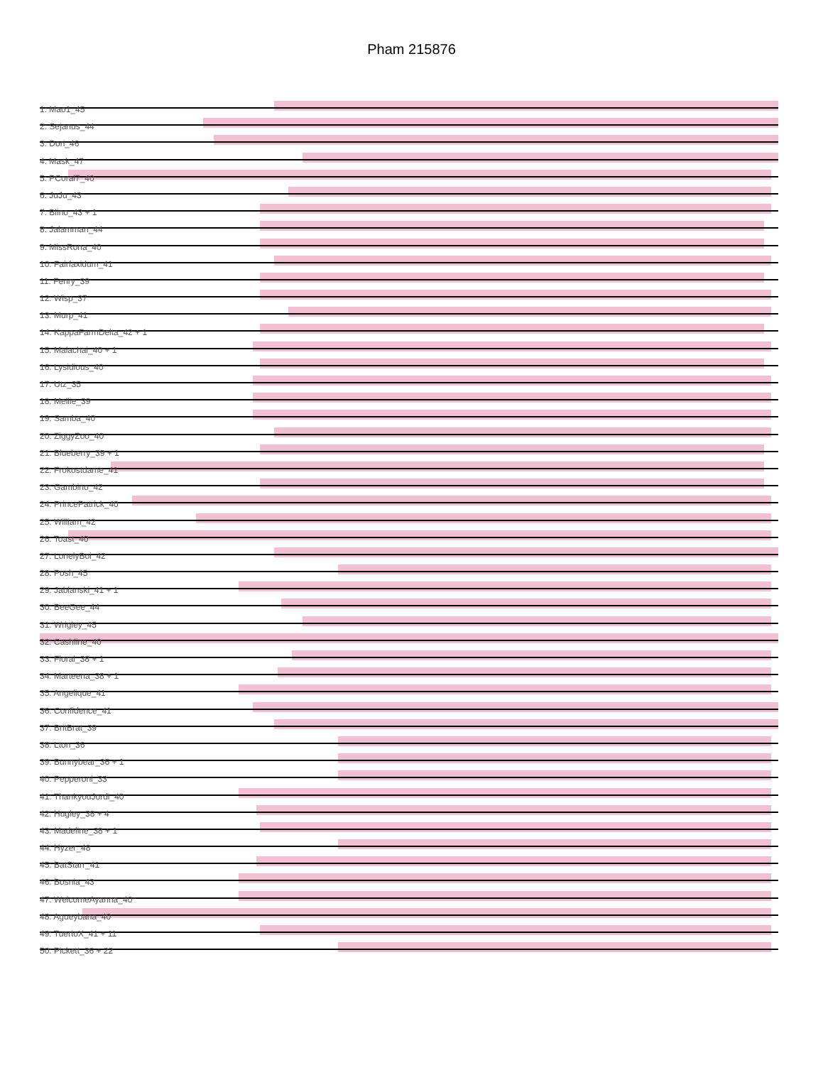Pham 215876
1: Mao1_45
2: Sejanus_44
3: Dori_46
4: Mask_47
5: PCoral7_40
6: JuJu_43
7: Blino_43 + 1
8: Jalamman_44
9: MissRona_40
10: Fairfaxidum_41
11: Fenry_39
12: Wisp_37
13: Murp_41
14: KappaFarmDelta_42 + 1
15: Malachai_40 + 1
16: Lysidious_40
17: Utz_35
18: Mellie_39
19: Samba_40
20: ZiggyZoo_40
21: Blueberry_39 + 1
22: Frokostdame_41
23: Gambino_42
24: PrincePatrick_40
25: William_42
26: Toast_40
27: LonelyBoi_42
28: Posh_45
29: Jablanski_41 + 1
30: BeeGee_44
31: Wrigley_45
32: Cashline_40
33: Floral_38 + 1
34: Marteena_38 + 1
35: Angelique_41
36: Confidence_41
37: BritBrat_39
38: Lton_36
39: Bunnybear_36 + 1
40: Pepperoni_33
41: ThankyouJordi_40
42: Hugley_38 + 4
43: Madeline_38 + 1
44: Hyzer_48
45: BatStarr_41
46: Bosnia_43
47: WelcomeAyanna_40
48: Agueybana_40
49: TuertoX_41 + 11
50: Pickett_36 + 22